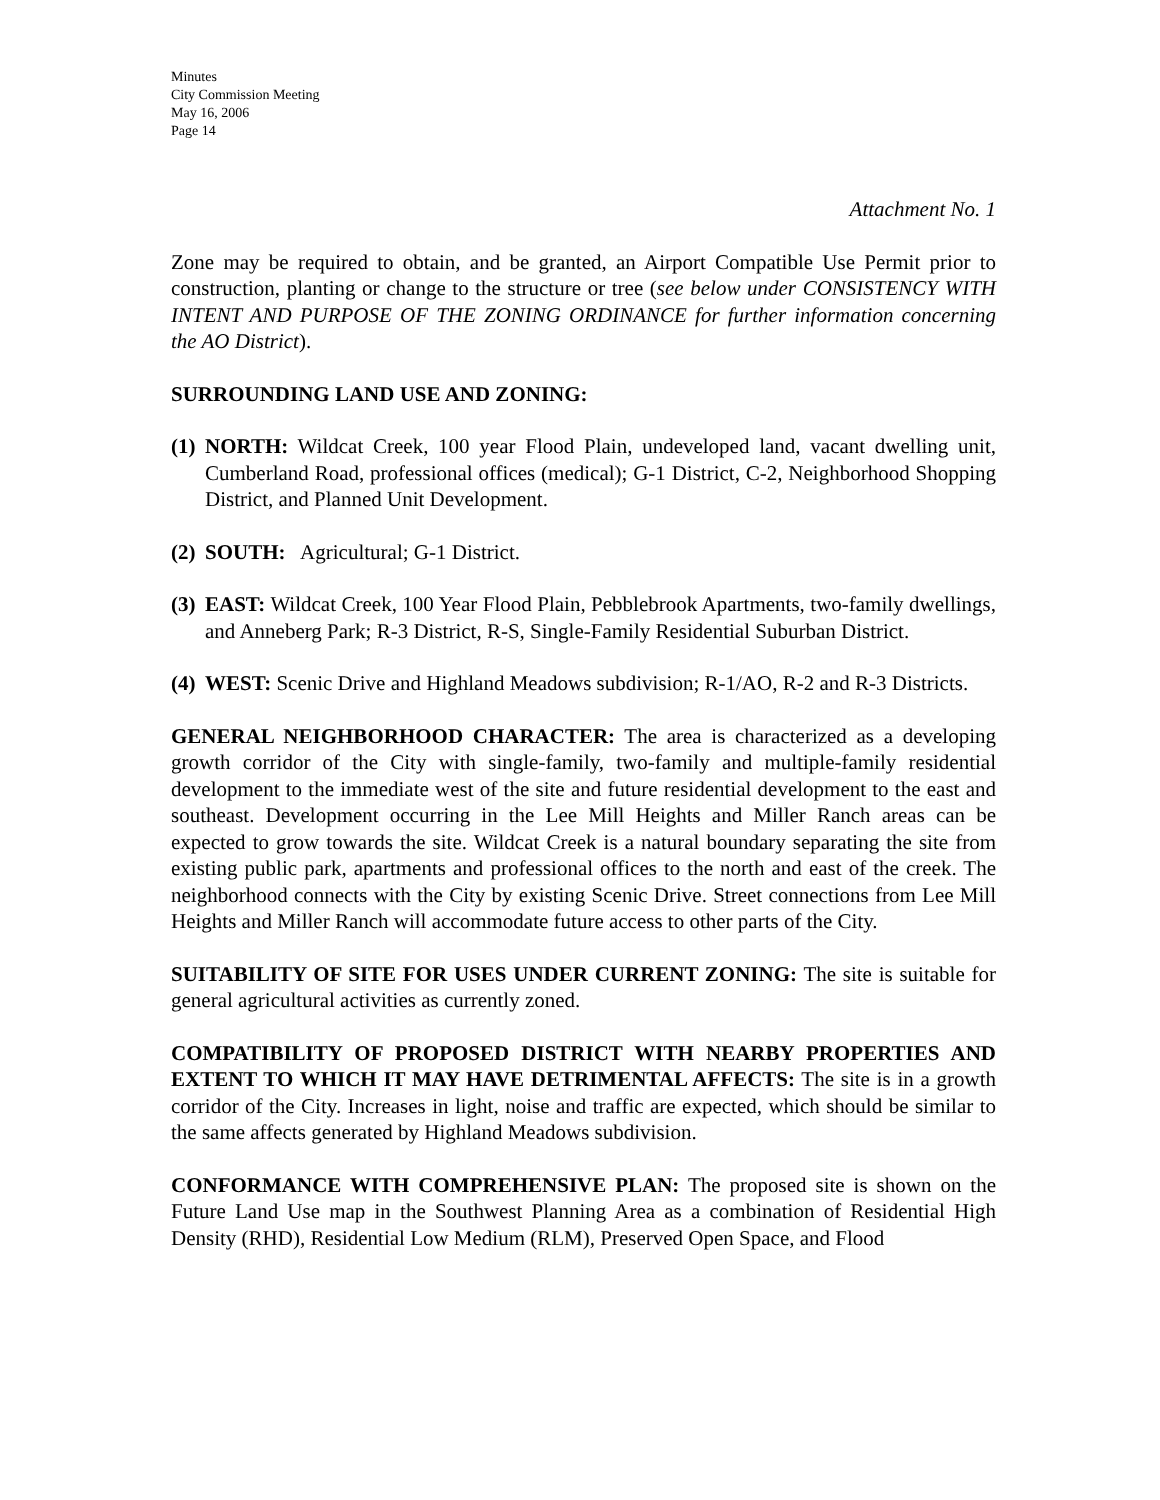Minutes
City Commission Meeting
May 16, 2006
Page 14
Attachment No. 1
Zone may be required to obtain, and be granted, an Airport Compatible Use Permit prior to construction, planting or change to the structure or tree (see below under CONSISTENCY WITH INTENT AND PURPOSE OF THE ZONING ORDINANCE for further information concerning the AO District).
SURROUNDING LAND USE AND ZONING:
(1) NORTH: Wildcat Creek, 100 year Flood Plain, undeveloped land, vacant dwelling unit, Cumberland Road, professional offices (medical); G-1 District, C-2, Neighborhood Shopping District, and Planned Unit Development.
(2) SOUTH: Agricultural; G-1 District.
(3) EAST: Wildcat Creek, 100 Year Flood Plain, Pebblebrook Apartments, two-family dwellings, and Anneberg Park; R-3 District, R-S, Single-Family Residential Suburban District.
(4) WEST: Scenic Drive and Highland Meadows subdivision; R-1/AO, R-2 and R-3 Districts.
GENERAL NEIGHBORHOOD CHARACTER: The area is characterized as a developing growth corridor of the City with single-family, two-family and multiple-family residential development to the immediate west of the site and future residential development to the east and southeast. Development occurring in the Lee Mill Heights and Miller Ranch areas can be expected to grow towards the site. Wildcat Creek is a natural boundary separating the site from existing public park, apartments and professional offices to the north and east of the creek. The neighborhood connects with the City by existing Scenic Drive. Street connections from Lee Mill Heights and Miller Ranch will accommodate future access to other parts of the City.
SUITABILITY OF SITE FOR USES UNDER CURRENT ZONING: The site is suitable for general agricultural activities as currently zoned.
COMPATIBILITY OF PROPOSED DISTRICT WITH NEARBY PROPERTIES AND EXTENT TO WHICH IT MAY HAVE DETRIMENTAL AFFECTS: The site is in a growth corridor of the City. Increases in light, noise and traffic are expected, which should be similar to the same affects generated by Highland Meadows subdivision.
CONFORMANCE WITH COMPREHENSIVE PLAN: The proposed site is shown on the Future Land Use map in the Southwest Planning Area as a combination of Residential High Density (RHD), Residential Low Medium (RLM), Preserved Open Space, and Flood